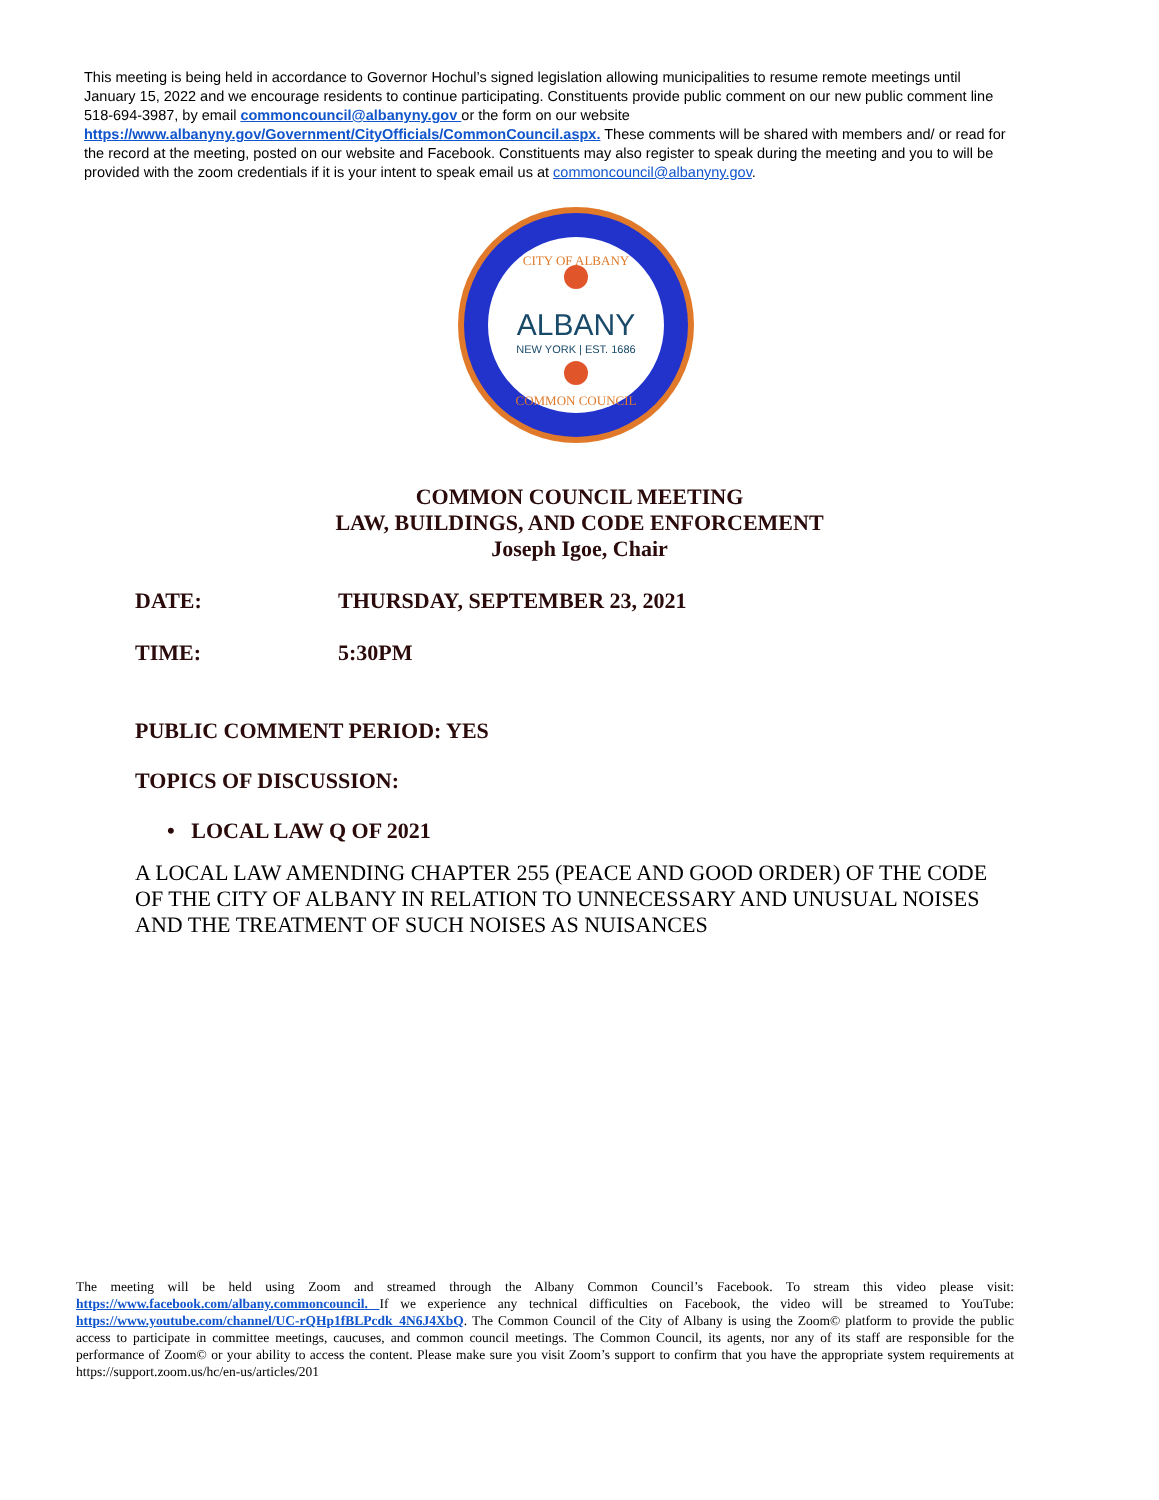This meeting is being held in accordance to Governor Hochul’s signed legislation allowing municipalities to resume remote meetings until January 15, 2022 and we encourage residents to continue participating. Constituents provide public comment on our new public comment line 518-694-3987, by email commoncouncil@albanyny.gov or the form on our website https://www.albanyny.gov/Government/CityOfficials/CommonCouncil.aspx. These comments will be shared with members and/ or read for the record at the meeting, posted on our website and Facebook. Constituents may also register to speak during the meeting and you to will be provided with the zoom credentials if it is your intent to speak email us at commoncouncil@albanyny.gov.
CITY OF ALBANY
COMMON COUNCIL
ALBANY
NEW YORK | EST. 1686
COMMON COUNCIL MEETING
LAW, BUILDINGS, AND CODE ENFORCEMENT
Joseph Igoe, Chair
DATE: THURSDAY, SEPTEMBER 23, 2021
TIME: 5:30PM
PUBLIC COMMENT PERIOD: YES
TOPICS OF DISCUSSION:
• LOCAL LAW Q OF 2021
A LOCAL LAW AMENDING CHAPTER 255 (PEACE AND GOOD ORDER) OF THE CODE OF THE CITY OF ALBANY IN RELATION TO UNNECESSARY AND UNUSUAL NOISES AND THE TREATMENT OF SUCH NOISES AS NUISANCES
The meeting will be held using Zoom and streamed through the Albany Common Council’s Facebook. To stream this video please visit: https://www.facebook.com/albany.commoncouncil. If we experience any technical difficulties on Facebook, the video will be streamed to YouTube: https://www.youtube.com/channel/UC-rQHp1fBLPcdk_4N6J4XbQ. The Common Council of the City of Albany is using the Zoom© platform to provide the public access to participate in committee meetings, caucuses, and common council meetings. The Common Council, its agents, nor any of its staff are responsible for the performance of Zoom© or your ability to access the content. Please make sure you visit Zoom’s support to confirm that you have the appropriate system requirements at https://support.zoom.us/hc/en-us/articles/201